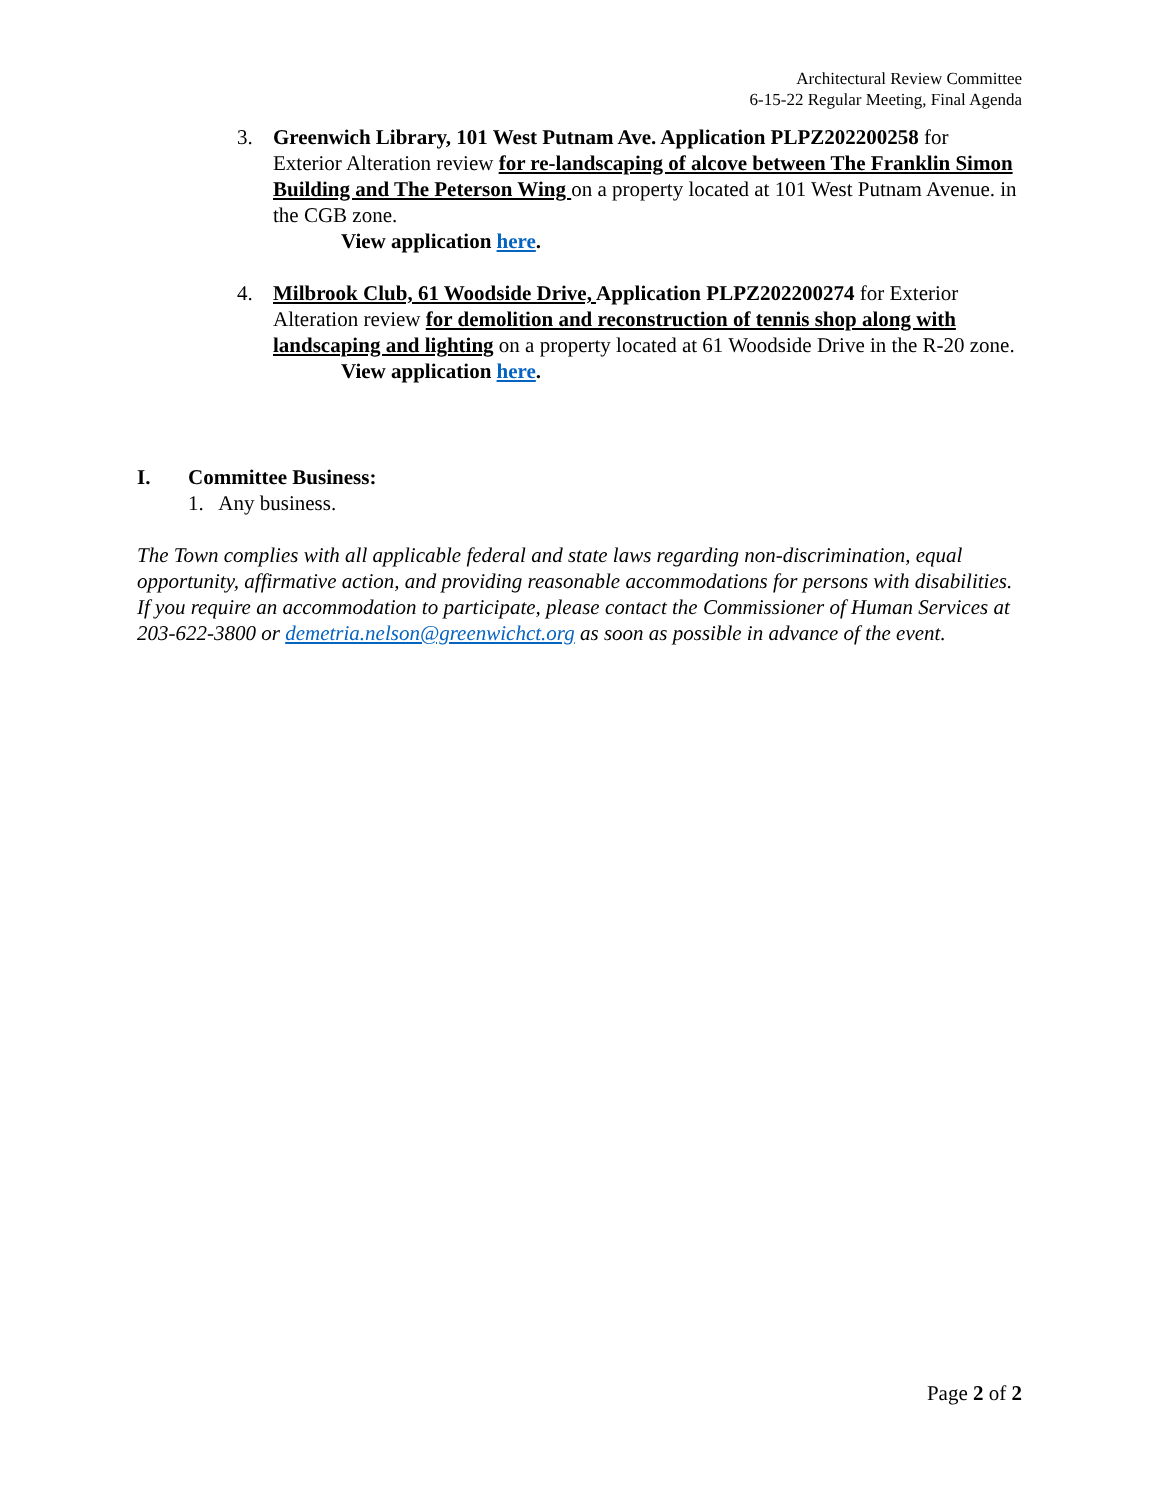Architectural Review Committee
6-15-22 Regular Meeting, Final Agenda
3. Greenwich Library, 101 West Putnam Ave. Application PLPZ202200258 for Exterior Alteration review for re-landscaping of alcove between The Franklin Simon Building and The Peterson Wing on a property located at 101 West Putnam Avenue. in the CGB zone.
View application here.
4. Milbrook Club, 61 Woodside Drive, Application PLPZ202200274 for Exterior Alteration review for demolition and reconstruction of tennis shop along with landscaping and lighting on a property located at 61 Woodside Drive in the R-20 zone.
View application here.
I. Committee Business:
1. Any business.
The Town complies with all applicable federal and state laws regarding non-discrimination, equal opportunity, affirmative action, and providing reasonable accommodations for persons with disabilities. If you require an accommodation to participate, please contact the Commissioner of Human Services at 203-622-3800 or demetria.nelson@greenwichct.org as soon as possible in advance of the event.
Page 2 of 2